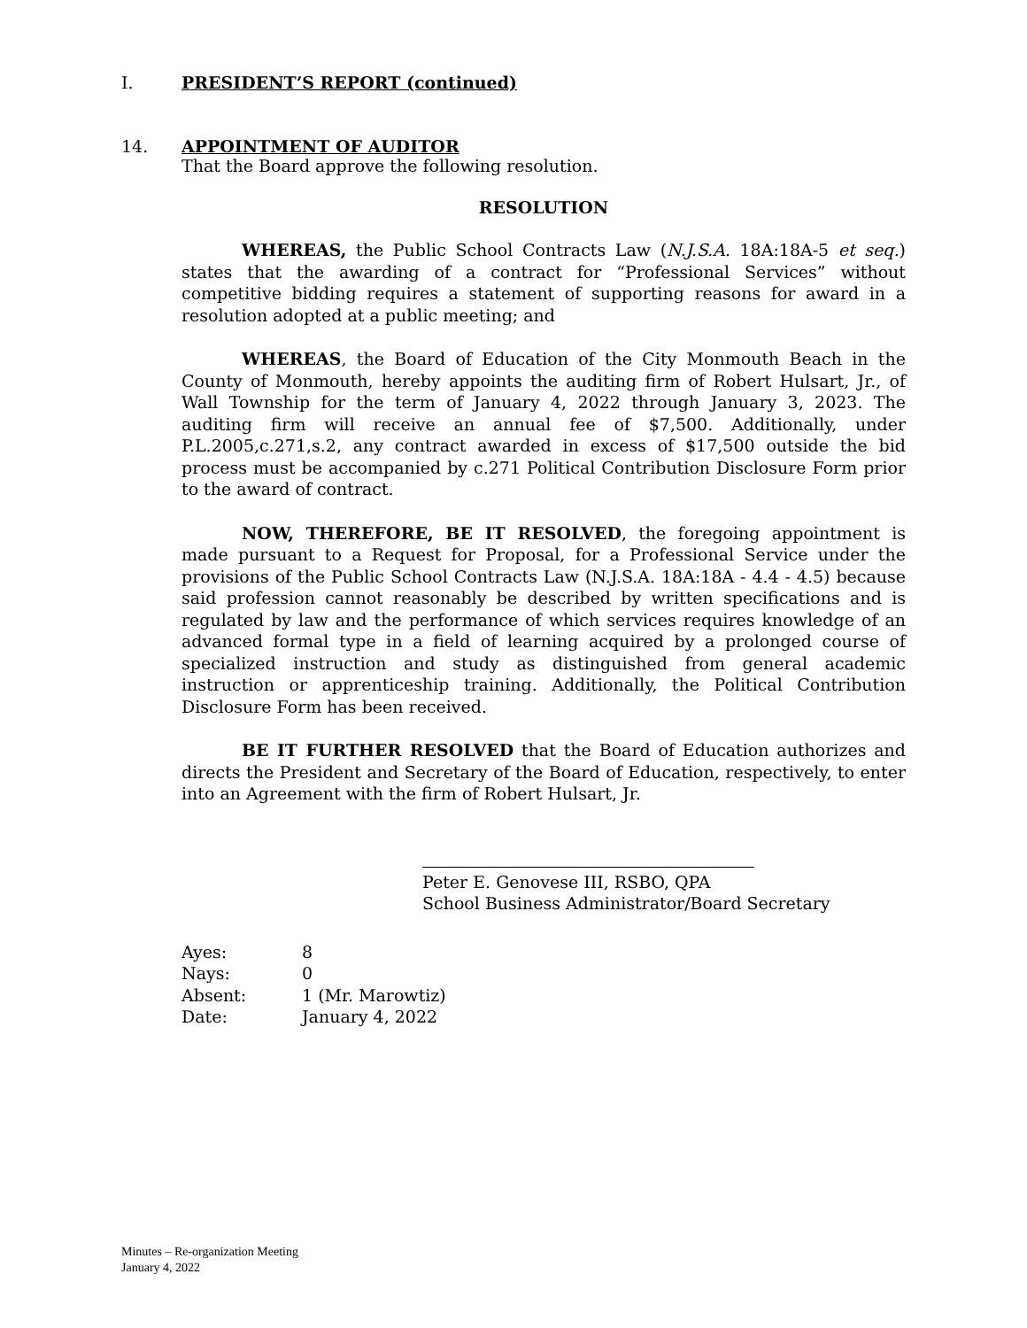I. PRESIDENT’S REPORT (continued)
14. APPOINTMENT OF AUDITOR
That the Board approve the following resolution.
RESOLUTION
WHEREAS, the Public School Contracts Law (N.J.S.A. 18A:18A-5 et seq.) states that the awarding of a contract for “Professional Services” without competitive bidding requires a statement of supporting reasons for award in a resolution adopted at a public meeting; and
WHEREAS, the Board of Education of the City Monmouth Beach in the County of Monmouth, hereby appoints the auditing firm of Robert Hulsart, Jr., of Wall Township for the term of January 4, 2022 through January 3, 2023. The auditing firm will receive an annual fee of $7,500. Additionally, under P.L.2005,c.271,s.2, any contract awarded in excess of $17,500 outside the bid process must be accompanied by c.271 Political Contribution Disclosure Form prior to the award of contract.
NOW, THEREFORE, BE IT RESOLVED, the foregoing appointment is made pursuant to a Request for Proposal, for a Professional Service under the provisions of the Public School Contracts Law (N.J.S.A. 18A:18A - 4.4 - 4.5) because said profession cannot reasonably be described by written specifications and is regulated by law and the performance of which services requires knowledge of an advanced formal type in a field of learning acquired by a prolonged course of specialized instruction and study as distinguished from general academic instruction or apprenticeship training. Additionally, the Political Contribution Disclosure Form has been received.
BE IT FURTHER RESOLVED that the Board of Education authorizes and directs the President and Secretary of the Board of Education, respectively, to enter into an Agreement with the firm of Robert Hulsart, Jr.
Peter E. Genovese III, RSBO, QPA
School Business Administrator/Board Secretary
| Ayes: | 8 |
| Nays: | 0 |
| Absent: | 1 (Mr. Marowtiz) |
| Date: | January 4, 2022 |
Minutes – Re-organization Meeting
January 4, 2022